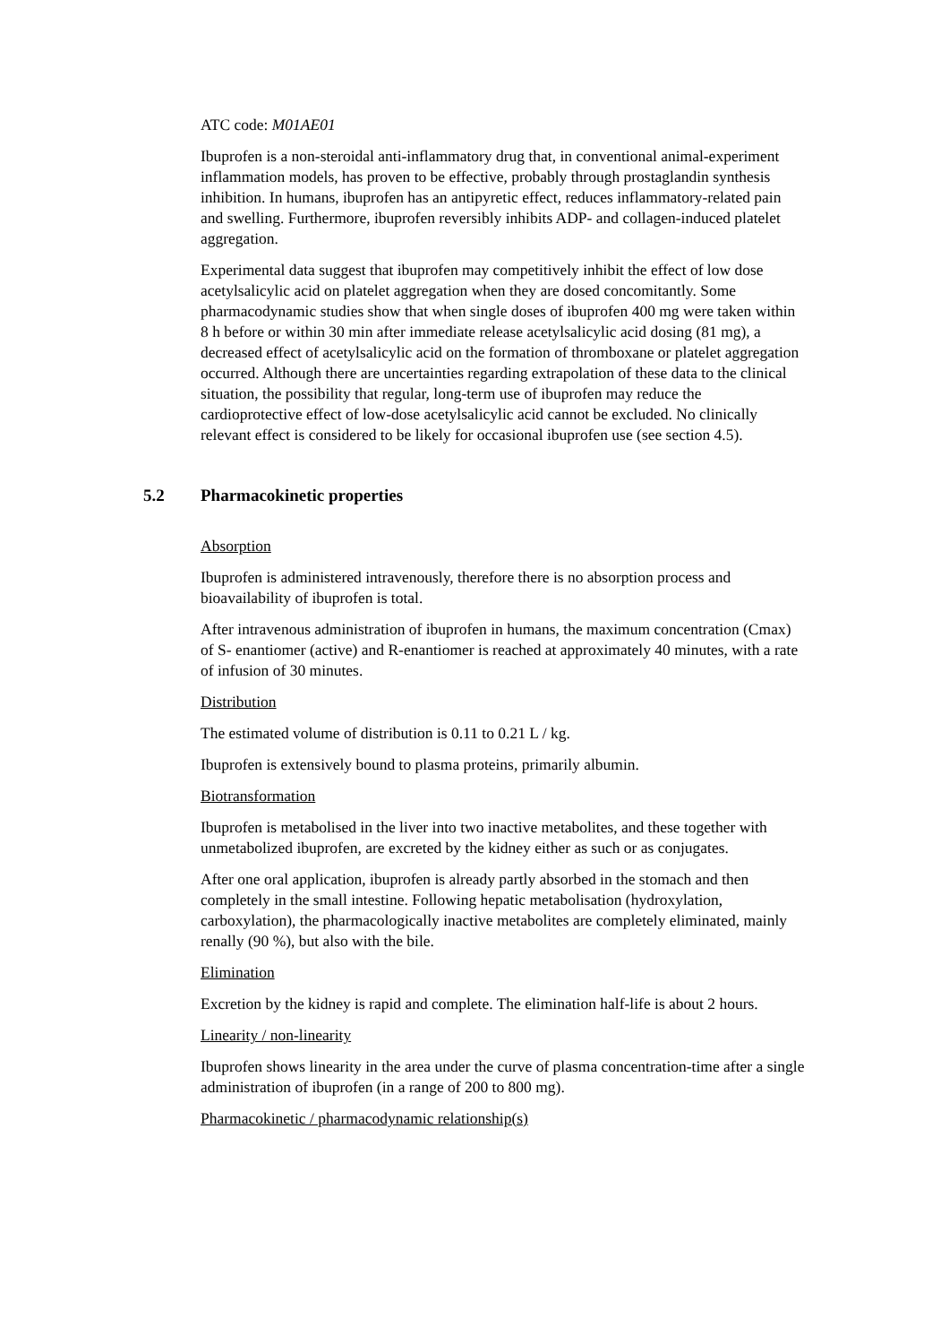ATC code: M01AE01
Ibuprofen is a non-steroidal anti-inflammatory drug that, in conventional animal-experiment inflammation models, has proven to be effective, probably through prostaglandin synthesis inhibition. In humans, ibuprofen has an antipyretic effect, reduces inflammatory-related pain and swelling. Furthermore, ibuprofen reversibly inhibits ADP- and collagen-induced platelet aggregation.
Experimental data suggest that ibuprofen may competitively inhibit the effect of low dose acetylsalicylic acid on platelet aggregation when they are dosed concomitantly. Some pharmacodynamic studies show that when single doses of ibuprofen 400 mg were taken within 8 h before or within 30 min after immediate release acetylsalicylic acid dosing (81 mg), a decreased effect of acetylsalicylic acid on the formation of thromboxane or platelet aggregation occurred. Although there are uncertainties regarding extrapolation of these data to the clinical situation, the possibility that regular, long-term use of ibuprofen may reduce the cardioprotective effect of low-dose acetylsalicylic acid cannot be excluded. No clinically relevant effect is considered to be likely for occasional ibuprofen use (see section 4.5).
5.2 Pharmacokinetic properties
Absorption
Ibuprofen is administered intravenously, therefore there is no absorption process and bioavailability of ibuprofen is total.
After intravenous administration of ibuprofen in humans, the maximum concentration (Cmax) of S- enantiomer (active) and R-enantiomer is reached at approximately 40 minutes, with a rate of infusion of 30 minutes.
Distribution
The estimated volume of distribution is 0.11 to 0.21 L / kg.
Ibuprofen is extensively bound to plasma proteins, primarily albumin.
Biotransformation
Ibuprofen is metabolised in the liver into two inactive metabolites, and these together with unmetabolized ibuprofen, are excreted by the kidney either as such or as conjugates.
After one oral application, ibuprofen is already partly absorbed in the stomach and then completely in the small intestine. Following hepatic metabolisation (hydroxylation, carboxylation), the pharmacologically inactive metabolites are completely eliminated, mainly renally (90 %), but also with the bile.
Elimination
Excretion by the kidney is rapid and complete. The elimination half-life is about 2 hours.
Linearity / non-linearity
Ibuprofen shows linearity in the area under the curve of plasma concentration-time after a single administration of ibuprofen (in a range of 200 to 800 mg).
Pharmacokinetic / pharmacodynamic relationship(s)